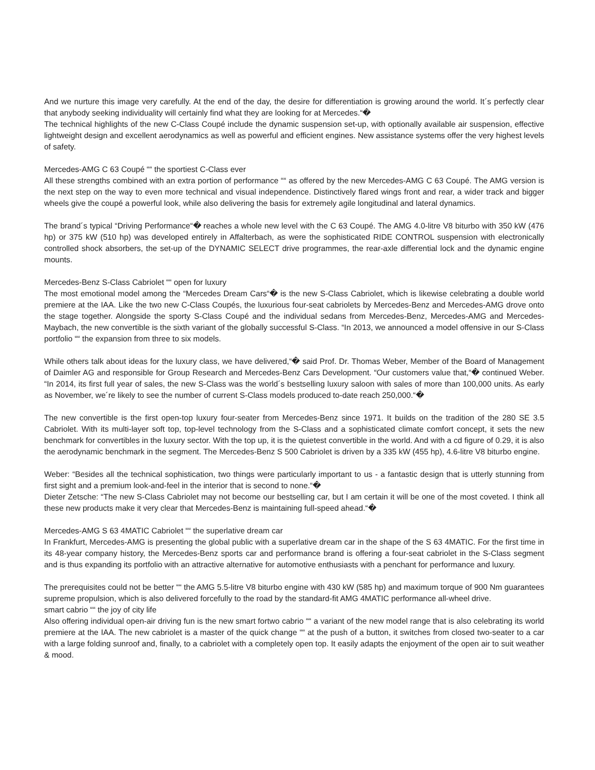And we nurture this image very carefully. At the end of the day, the desire for differentiation is growing around the world. It´s perfectly clear that anybody seeking individuality will certainly find what they are looking for at Mercedes.“�
The technical highlights of the new C-Class Coupé include the dynamic suspension set-up, with optionally available air suspension, effective lightweight design and excellent aerodynamics as well as powerful and efficient engines. New assistance systems offer the very highest levels of safety.
Mercedes-AMG C 63 Coupé ““ the sportiest C-Class ever
All these strengths combined with an extra portion of performance ““ as offered by the new Mercedes-AMG C 63 Coupé. The AMG version is the next step on the way to even more technical and visual independence. Distinctively flared wings front and rear, a wider track and bigger wheels give the coupé a powerful look, while also delivering the basis for extremely agile longitudinal and lateral dynamics.
The brand´s typical “Driving Performance“� reaches a whole new level with the C 63 Coupé. The AMG 4.0-litre V8 biturbo with 350 kW (476 hp) or 375 kW (510 hp) was developed entirely in Affalterbach, as were the sophisticated RIDE CONTROL suspension with electronically controlled shock absorbers, the set-up of the DYNAMIC SELECT drive programmes, the rear-axle differential lock and the dynamic engine mounts.
Mercedes-Benz S-Class Cabriolet ““ open for luxury
The most emotional model among the “Mercedes Dream Cars“� is the new S-Class Cabriolet, which is likewise celebrating a double world premiere at the IAA. Like the two new C-Class Coupés, the luxurious four-seat cabriolets by Mercedes-Benz and Mercedes-AMG drove onto the stage together. Alongside the sporty S-Class Coupé and the individual sedans from Mercedes-Benz, Mercedes-AMG and Mercedes-Maybach, the new convertible is the sixth variant of the globally successful S-Class. “In 2013, we announced a model offensive in our S-Class portfolio ““ the expansion from three to six models.
While others talk about ideas for the luxury class, we have delivered,“� said Prof. Dr. Thomas Weber, Member of the Board of Management of Daimler AG and responsible for Group Research and Mercedes-Benz Cars Development. “Our customers value that,“� continued Weber. “In 2014, its first full year of sales, the new S-Class was the world´s bestselling luxury saloon with sales of more than 100,000 units. As early as November, we´re likely to see the number of current S-Class models produced to-date reach 250,000.“�
The new convertible is the first open-top luxury four-seater from Mercedes-Benz since 1971. It builds on the tradition of the 280 SE 3.5 Cabriolet. With its multi-layer soft top, top-level technology from the S-Class and a sophisticated climate comfort concept, it sets the new benchmark for convertibles in the luxury sector. With the top up, it is the quietest convertible in the world. And with a cd figure of 0.29, it is also the aerodynamic benchmark in the segment. The Mercedes-Benz S 500 Cabriolet is driven by a 335 kW (455 hp), 4.6-litre V8 biturbo engine.
Weber: “Besides all the technical sophistication, two things were particularly important to us - a fantastic design that is utterly stunning from first sight and a premium look-and-feel in the interior that is second to none.“�
Dieter Zetsche: “The new S-Class Cabriolet may not become our bestselling car, but I am certain it will be one of the most coveted. I think all these new products make it very clear that Mercedes-Benz is maintaining full-speed ahead.“�
Mercedes-AMG S 63 4MATIC Cabriolet ““ the superlative dream car
In Frankfurt, Mercedes-AMG is presenting the global public with a superlative dream car in the shape of the S 63 4MATIC. For the first time in its 48-year company history, the Mercedes-Benz sports car and performance brand is offering a four-seat cabriolet in the S-Class segment and is thus expanding its portfolio with an attractive alternative for automotive enthusiasts with a penchant for performance and luxury.
The prerequisites could not be better ““ the AMG 5.5-litre V8 biturbo engine with 430 kW (585 hp) and maximum torque of 900 Nm guarantees supreme propulsion, which is also delivered forcefully to the road by the standard-fit AMG 4MATIC performance all-wheel drive.
smart cabrio ““ the joy of city life
Also offering individual open-air driving fun is the new smart fortwo cabrio ““ a variant of the new model range that is also celebrating its world premiere at the IAA. The new cabriolet is a master of the quick change ““ at the push of a button, it switches from closed two-seater to a car with a large folding sunroof and, finally, to a cabriolet with a completely open top. It easily adapts the enjoyment of the open air to suit weather & mood.